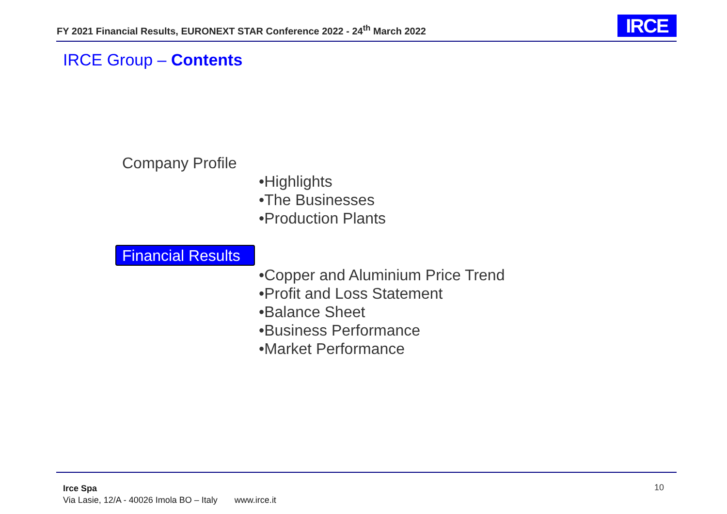FY 2021 Financial Results, EURONEXT STAR Conference 2022 - 24<sup>th</sup> March 2022
IRCE
IRCE Group – Contents
Company Profile
•Highlights
•The Businesses
•Production Plants
Financial Results
•Copper and Aluminium Price Trend
•Profit and Loss Statement
•Balance Sheet
•Business Performance
•Market Performance
Irce Spa
Via Lasie, 12/A - 40026 Imola BO – Italy www.irce.it
10